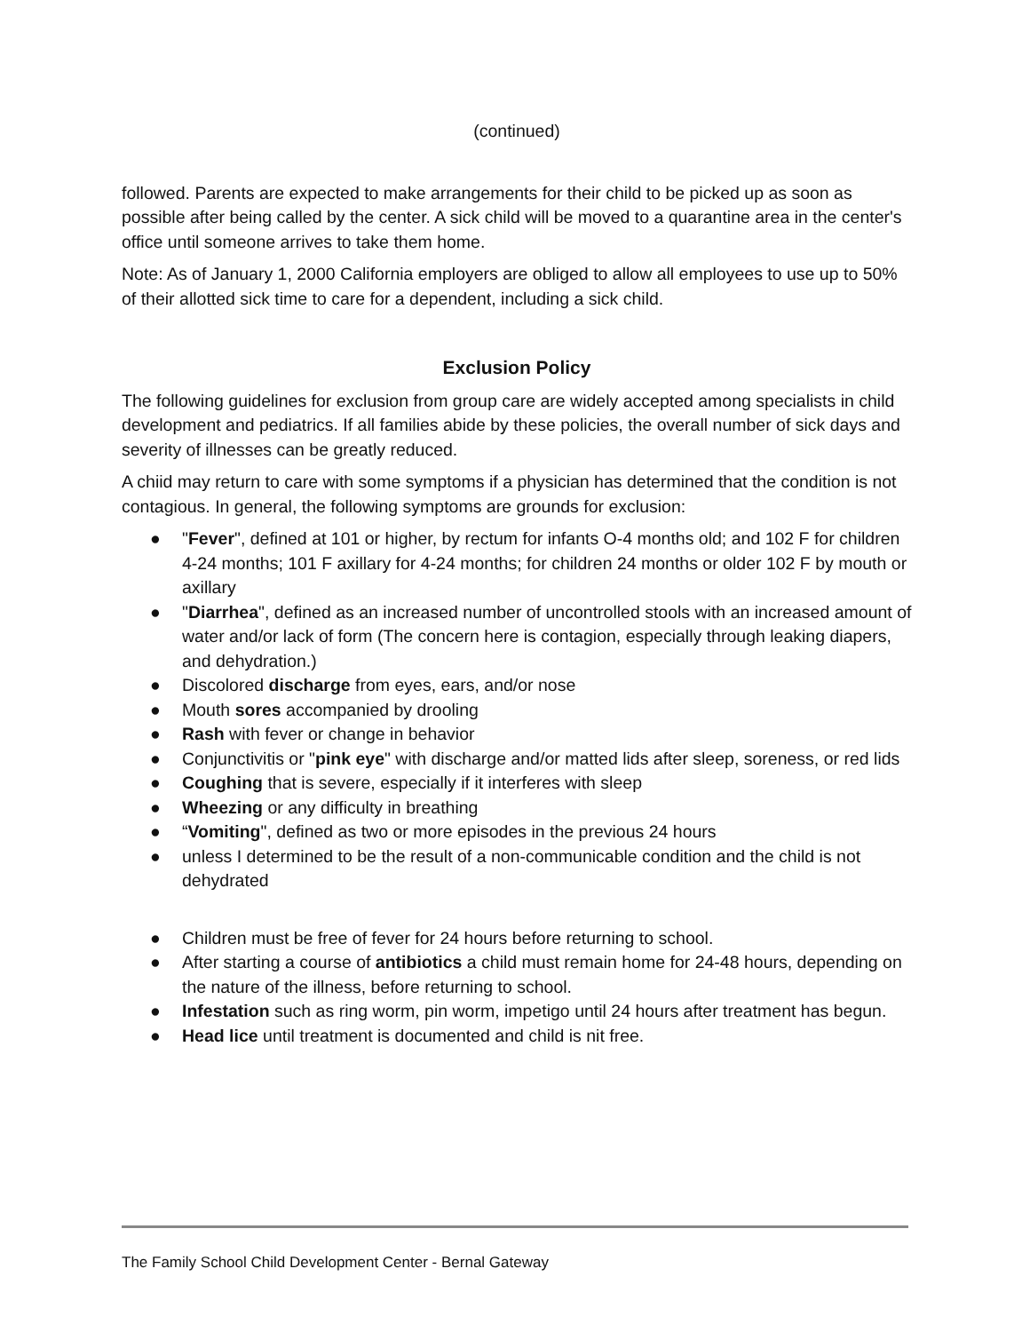(continued)
followed. Parents are expected to make arrangements for their child to be picked up as soon as possible after being called by the center. A sick child will be moved to a quarantine area in the center's office until someone arrives to take them home.
Note: As of January 1, 2000 California employers are obliged to allow all employees to use up to 50% of their allotted sick time to care for a dependent, including a sick child.
Exclusion Policy
The following guidelines for exclusion from group care are widely accepted among specialists in child development and pediatrics. If all families abide by these policies, the overall number of sick days and severity of illnesses can be greatly reduced.
A chiid may return to care with some symptoms if a physician has determined that the condition is not contagious. In general, the following symptoms are grounds for exclusion:
● "Fever", defined at 101 or higher, by rectum for infants O-4 months old; and 102 F for children 4-24 months; 101 F axillary for 4-24 months; for children 24 months or older 102 F by mouth or axillary
● "Diarrhea", defined as an increased number of uncontrolled stools with an increased amount of water and/or lack of form (The concern here is contagion, especially through leaking diapers, and dehydration.)
● Discolored discharge from eyes, ears, and/or nose
● Mouth sores accompanied by drooling
● Rash with fever or change in behavior
● Conjunctivitis or "pink eye" with discharge and/or matted lids after sleep, soreness, or red lids
● Coughing that is severe, especially if it interferes with sleep
● Wheezing or any difficulty in breathing
● “Vomiting", defined as two or more episodes in the previous 24 hours
● unless I determined to be the result of a non-communicable condition and the child is not dehydrated
● Children must be free of fever for 24 hours before returning to school.
● After starting a course of antibiotics a child must remain home for 24-48 hours, depending on the nature of the illness, before returning to school.
● Infestation such as ring worm, pin worm, impetigo until 24 hours after treatment has begun.
● Head lice until treatment is documented and child is nit free.
The Family School Child Development Center - Bernal Gateway